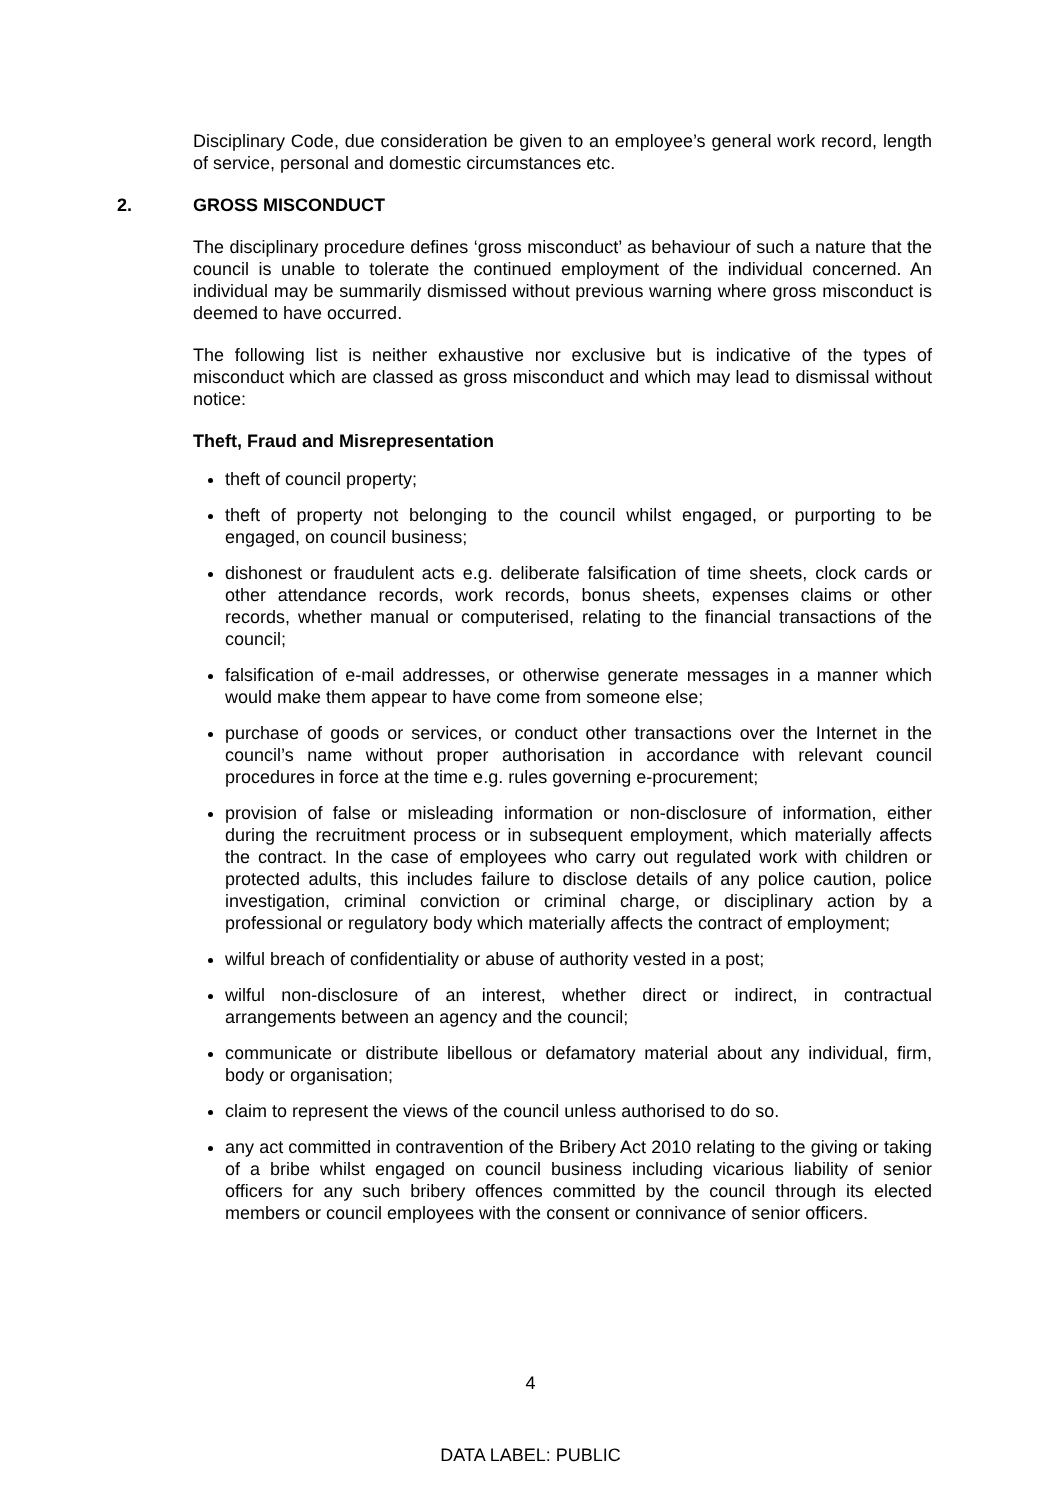Disciplinary Code, due consideration be given to an employee’s general work record, length of service, personal and domestic circumstances etc.
2. GROSS MISCONDUCT
The disciplinary procedure defines ‘gross misconduct’ as behaviour of such a nature that the council is unable to tolerate the continued employment of the individual concerned. An individual may be summarily dismissed without previous warning where gross misconduct is deemed to have occurred.
The following list is neither exhaustive nor exclusive but is indicative of the types of misconduct which are classed as gross misconduct and which may lead to dismissal without notice:
Theft, Fraud and Misrepresentation
theft of council property;
theft of property not belonging to the council whilst engaged, or purporting to be engaged, on council business;
dishonest or fraudulent acts e.g. deliberate falsification of time sheets, clock cards or other attendance records, work records, bonus sheets, expenses claims or other records, whether manual or computerised, relating to the financial transactions of the council;
falsification of e-mail addresses, or otherwise generate messages in a manner which would make them appear to have come from someone else;
purchase of goods or services, or conduct other transactions over the Internet in the council’s name without proper authorisation in accordance with relevant council procedures in force at the time e.g. rules governing e-procurement;
provision of false or misleading information or non-disclosure of information, either during the recruitment process or in subsequent employment, which materially affects the contract. In the case of employees who carry out regulated work with children or protected adults, this includes failure to disclose details of any police caution, police investigation, criminal conviction or criminal charge, or disciplinary action by a professional or regulatory body which materially affects the contract of employment;
wilful breach of confidentiality or abuse of authority vested in a post;
wilful non-disclosure of an interest, whether direct or indirect, in contractual arrangements between an agency and the council;
communicate or distribute libellous or defamatory material about any individual, firm, body or organisation;
claim to represent the views of the council unless authorised to do so.
any act committed in contravention of the Bribery Act 2010 relating to the giving or taking of a bribe whilst engaged on council business including vicarious liability of senior officers for any such bribery offences committed by the council through its elected members or council employees with the consent or connivance of senior officers.
4
DATA LABEL: PUBLIC